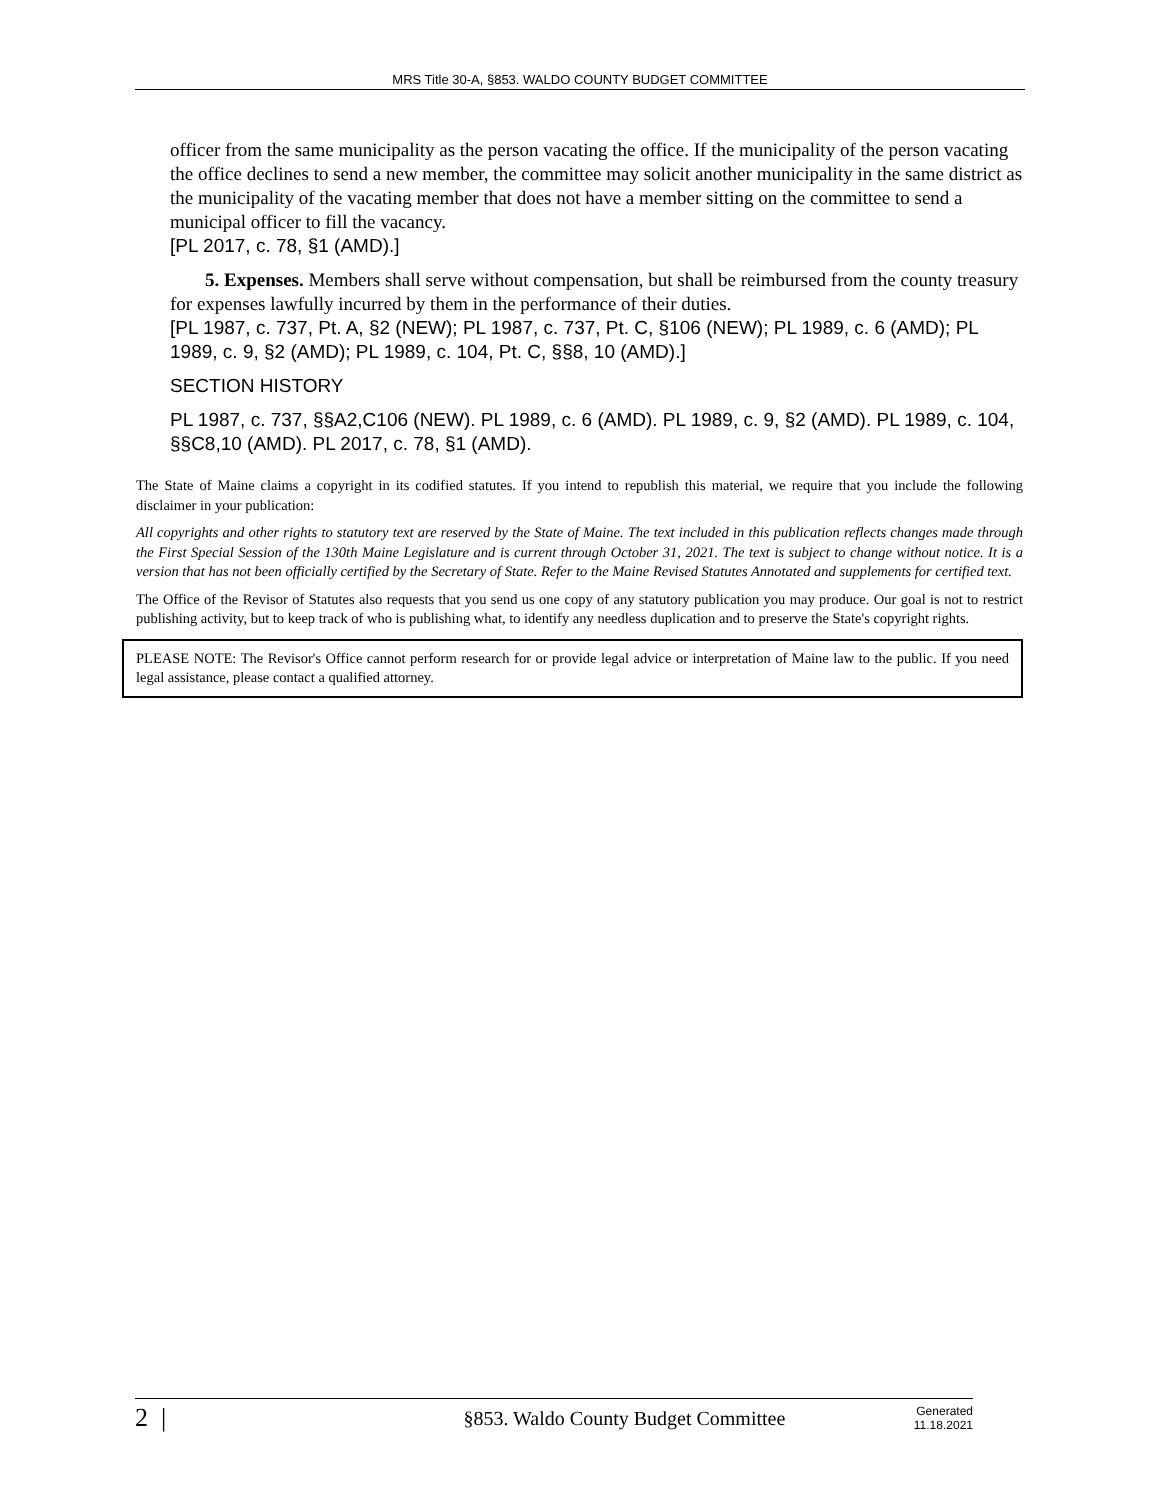MRS Title 30-A, §853. WALDO COUNTY BUDGET COMMITTEE
officer from the same municipality as the person vacating the office. If the municipality of the person vacating the office declines to send a new member, the committee may solicit another municipality in the same district as the municipality of the vacating member that does not have a member sitting on the committee to send a municipal officer to fill the vacancy.
[PL 2017, c. 78, §1 (AMD).]
5. Expenses. Members shall serve without compensation, but shall be reimbursed from the county treasury for expenses lawfully incurred by them in the performance of their duties.
[PL 1987, c. 737, Pt. A, §2 (NEW); PL 1987, c. 737, Pt. C, §106 (NEW); PL 1989, c. 6 (AMD); PL 1989, c. 9, §2 (AMD); PL 1989, c. 104, Pt. C, §§8, 10 (AMD).]
SECTION HISTORY
PL 1987, c. 737, §§A2,C106 (NEW). PL 1989, c. 6 (AMD). PL 1989, c. 9, §2 (AMD). PL 1989, c. 104, §§C8,10 (AMD). PL 2017, c. 78, §1 (AMD).
The State of Maine claims a copyright in its codified statutes. If you intend to republish this material, we require that you include the following disclaimer in your publication:
All copyrights and other rights to statutory text are reserved by the State of Maine. The text included in this publication reflects changes made through the First Special Session of the 130th Maine Legislature and is current through October 31, 2021. The text is subject to change without notice. It is a version that has not been officially certified by the Secretary of State. Refer to the Maine Revised Statutes Annotated and supplements for certified text.
The Office of the Revisor of Statutes also requests that you send us one copy of any statutory publication you may produce. Our goal is not to restrict publishing activity, but to keep track of who is publishing what, to identify any needless duplication and to preserve the State's copyright rights.
PLEASE NOTE: The Revisor's Office cannot perform research for or provide legal advice or interpretation of Maine law to the public. If you need legal assistance, please contact a qualified attorney.
2 | §853. Waldo County Budget Committee Generated
11.18.2021